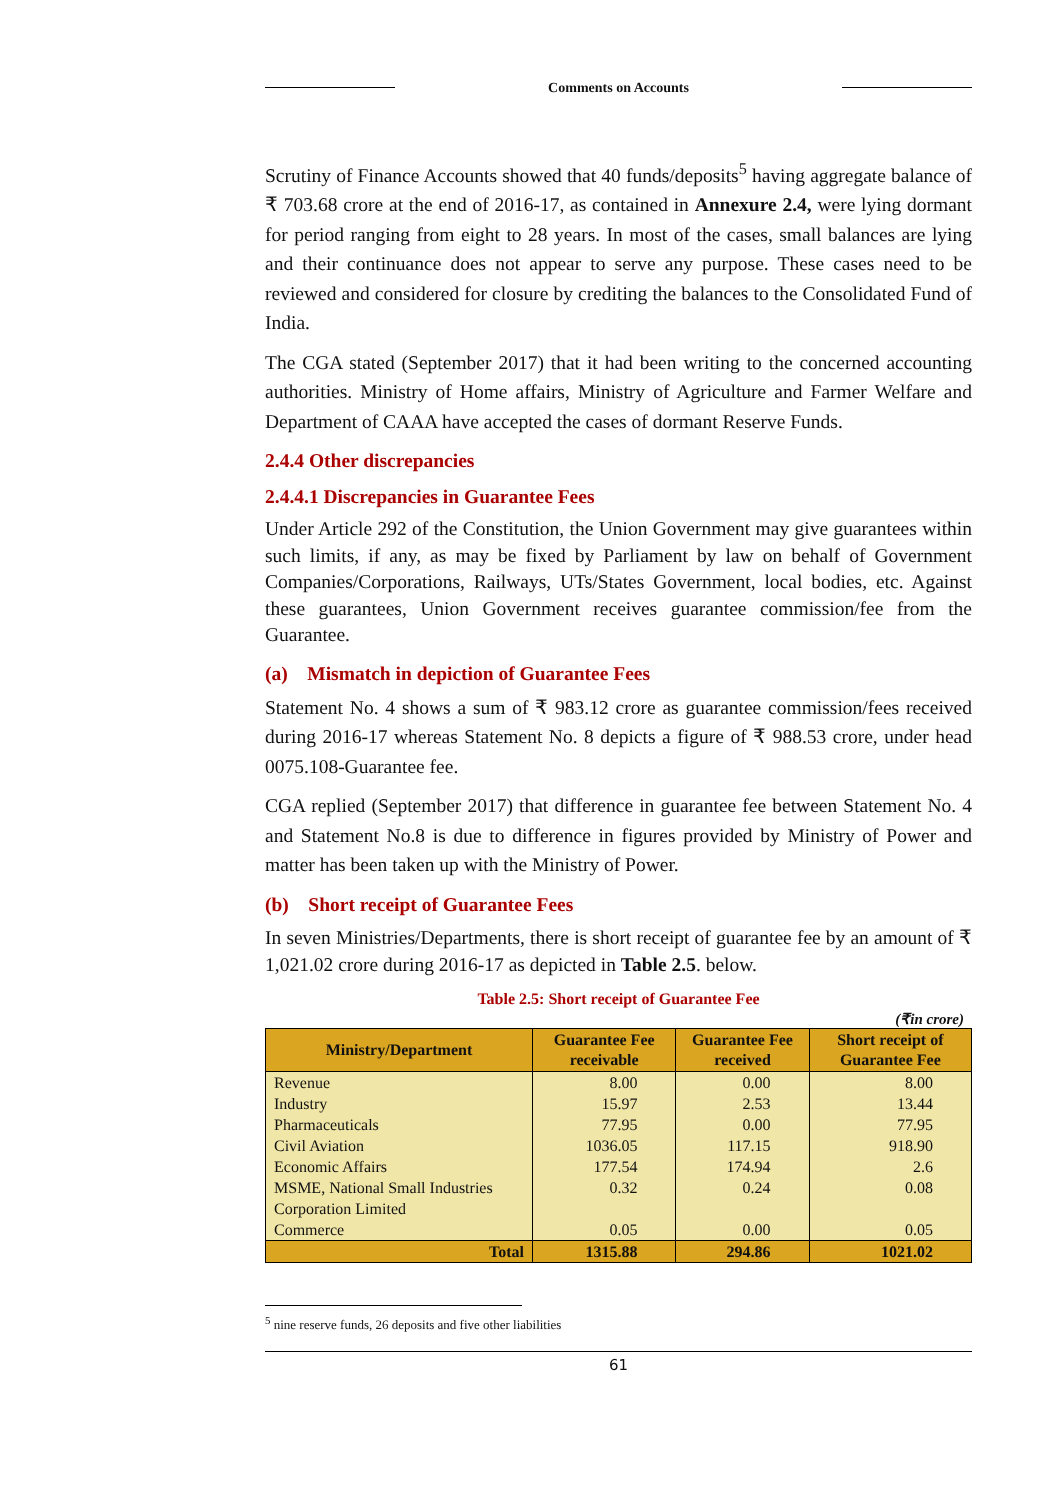Comments on Accounts
Scrutiny of Finance Accounts showed that 40 funds/deposits<sup>5</sup> having aggregate balance of ₹ 703.68 crore at the end of 2016-17, as contained in Annexure 2.4, were lying dormant for period ranging from eight to 28 years. In most of the cases, small balances are lying and their continuance does not appear to serve any purpose. These cases need to be reviewed and considered for closure by crediting the balances to the Consolidated Fund of India.
The CGA stated (September 2017) that it had been writing to the concerned accounting authorities. Ministry of Home affairs, Ministry of Agriculture and Farmer Welfare and Department of CAAA have accepted the cases of dormant Reserve Funds.
2.4.4 Other discrepancies
2.4.4.1 Discrepancies in Guarantee Fees
Under Article 292 of the Constitution, the Union Government may give guarantees within such limits, if any, as may be fixed by Parliament by law on behalf of Government Companies/Corporations, Railways, UTs/States Government, local bodies, etc. Against these guarantees, Union Government receives guarantee commission/fee from the Guarantee.
(a) Mismatch in depiction of Guarantee Fees
Statement No. 4 shows a sum of ₹ 983.12 crore as guarantee commission/fees received during 2016-17 whereas Statement No. 8 depicts a figure of ₹ 988.53 crore, under head 0075.108-Guarantee fee.
CGA replied (September 2017) that difference in guarantee fee between Statement No. 4 and Statement No.8 is due to difference in figures provided by Ministry of Power and matter has been taken up with the Ministry of Power.
(b) Short receipt of Guarantee Fees
In seven Ministries/Departments, there is short receipt of guarantee fee by an amount of ₹ 1,021.02 crore during 2016-17 as depicted in Table 2.5. below.
Table 2.5: Short receipt of Guarantee Fee
(₹in crore)
| Ministry/Department | Guarantee Fee receivable | Guarantee Fee received | Short receipt of Guarantee Fee |
| --- | --- | --- | --- |
| Revenue | 8.00 | 0.00 | 8.00 |
| Industry | 15.97 | 2.53 | 13.44 |
| Pharmaceuticals | 77.95 | 0.00 | 77.95 |
| Civil Aviation | 1036.05 | 117.15 | 918.90 |
| Economic Affairs | 177.54 | 174.94 | 2.6 |
| MSME, National Small Industries Corporation Limited | 0.32 | 0.24 | 0.08 |
| Commerce | 0.05 | 0.00 | 0.05 |
| Total | 1315.88 | 294.86 | 1021.02 |
<sup>5</sup> nine reserve funds, 26 deposits and five other liabilities
61